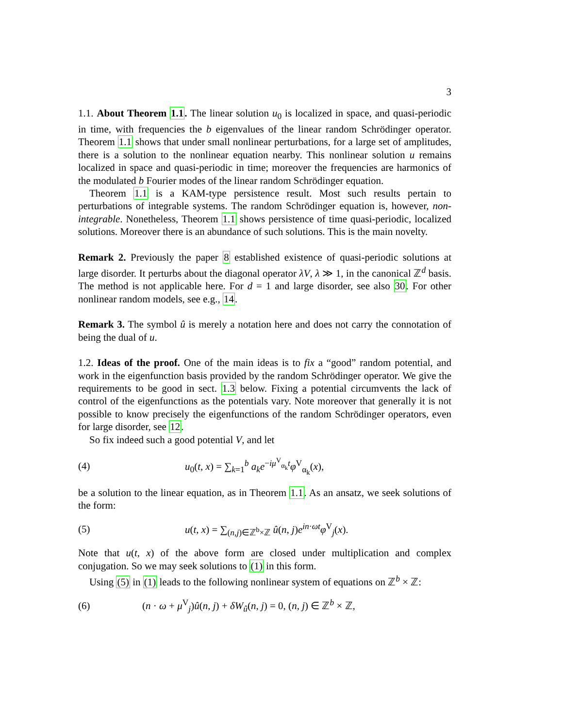3
1.1. About Theorem 1.1. The linear solution u<sub>0</sub> is localized in space, and quasi-periodic in time, with frequencies the b eigenvalues of the linear random Schrödinger operator. Theorem 1.1 shows that under small nonlinear perturbations, for a large set of amplitudes, there is a solution to the nonlinear equation nearby. This nonlinear solution u remains localized in space and quasi-periodic in time; moreover the frequencies are harmonics of the modulated b Fourier modes of the linear random Schrödinger equation.
Theorem 1.1 is a KAM-type persistence result. Most such results pertain to perturbations of integrable systems. The random Schrödinger equation is, however, non-integrable. Nonetheless, Theorem 1.1 shows persistence of time quasi-periodic, localized solutions. Moreover there is an abundance of such solutions. This is the main novelty.
Remark 2. Previously the paper 8 established existence of quasi-periodic solutions at large disorder. It perturbs about the diagonal operator λV, λ ≫ 1, in the canonical ℤ<sup>d</sup> basis. The method is not applicable here. For d = 1 and large disorder, see also 30. For other nonlinear random models, see e.g., 14.
Remark 3. The symbol û is merely a notation here and does not carry the connotation of being the dual of u.
1.2. Ideas of the proof. One of the main ideas is to fix a “good” random potential, and work in the eigenfunction basis provided by the random Schrödinger operator. We give the requirements to be good in sect. 1.3 below. Fixing a potential circumvents the lack of control of the eigenfunctions as the potentials vary. Note moreover that generally it is not possible to know precisely the eigenfunctions of the random Schrödinger operators, even for large disorder, see 12.
So fix indeed such a good potential V, and let
(4) u<sub>0</sub>(t, x) = ∑<sub>k=1</sub><sup>b</sup> a<sub>k</sub> e<sup>−iμ<sup>V</sup><sub>α<sub>k</sub></sub>t</sup>φ<sup>V</sup><sub>α<sub>k</sub></sub>(x),
be a solution to the linear equation, as in Theorem 1.1. As an ansatz, we seek solutions of the form:
(5) u(t, x) = ∑<sub>(n,j)∈ℤ<sup>b</sup>×ℤ</sub> û(n, j)e<sup>in·ωt</sup>φ<sup>V</sup><sub>j</sub>(x).
Note that u(t, x) of the above form are closed under multiplication and complex conjugation. So we may seek solutions to (1) in this form.
Using (5) in (1) leads to the following nonlinear system of equations on ℤ<sup>b</sup> × ℤ:
(6) (n · ω + μ<sup>V</sup><sub>j</sub>)û(n, j) + δW<sub>û</sub>(n, j) = 0, (n, j) ∈ ℤ<sup>b</sup> × ℤ,